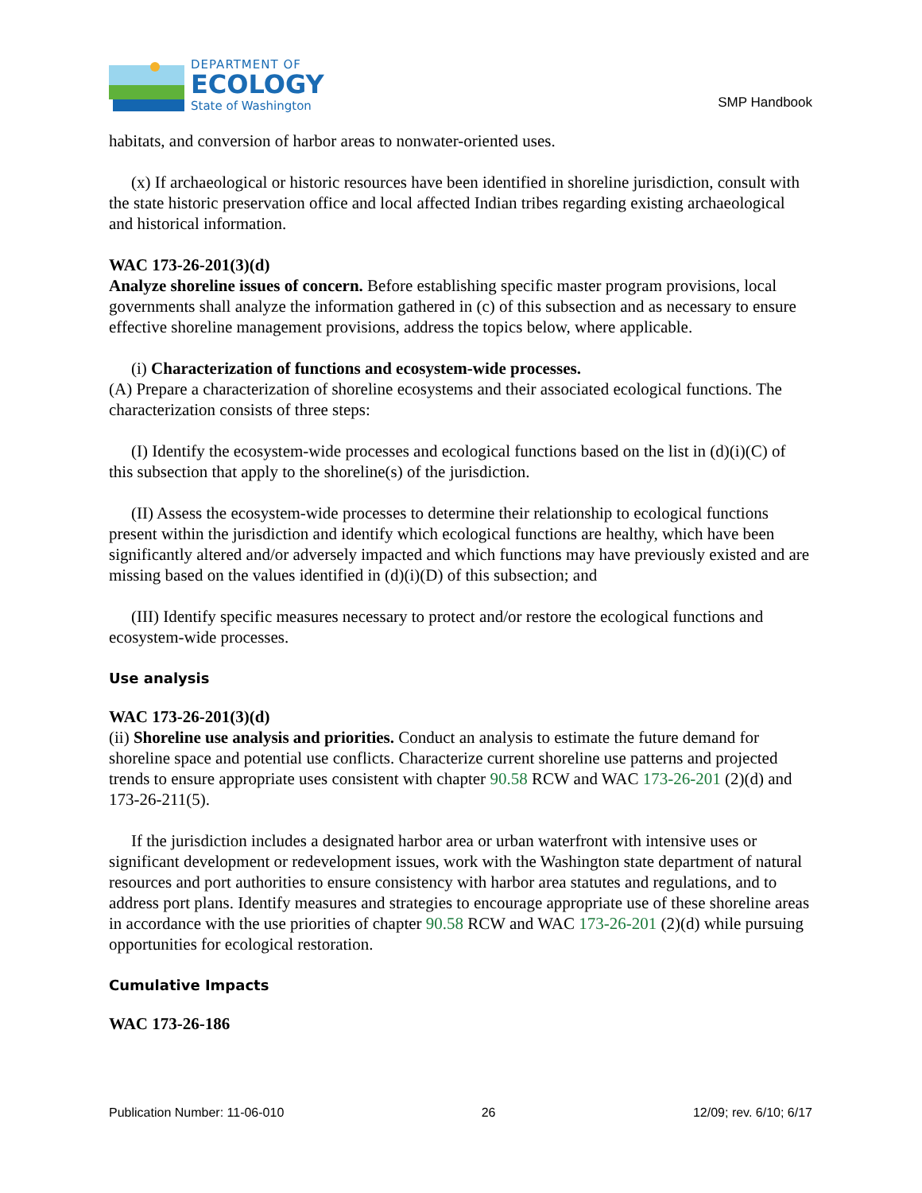DEPARTMENT OF
ECOLOGY
State of Washington
SMP Handbook
habitats, and conversion of harbor areas to nonwater-oriented uses.
(x) If archaeological or historic resources have been identified in shoreline jurisdiction, consult with the state historic preservation office and local affected Indian tribes regarding existing archaeological and historical information.
WAC 173-26-201(3)(d)
Analyze shoreline issues of concern. Before establishing specific master program provisions, local governments shall analyze the information gathered in (c) of this subsection and as necessary to ensure effective shoreline management provisions, address the topics below, where applicable.
(i) Characterization of functions and ecosystem-wide processes.
(A) Prepare a characterization of shoreline ecosystems and their associated ecological functions. The characterization consists of three steps:
(I) Identify the ecosystem-wide processes and ecological functions based on the list in (d)(i)(C) of this subsection that apply to the shoreline(s) of the jurisdiction.
(II) Assess the ecosystem-wide processes to determine their relationship to ecological functions present within the jurisdiction and identify which ecological functions are healthy, which have been significantly altered and/or adversely impacted and which functions may have previously existed and are missing based on the values identified in (d)(i)(D) of this subsection; and
(III) Identify specific measures necessary to protect and/or restore the ecological functions and ecosystem-wide processes.
Use analysis
WAC 173-26-201(3)(d)
(ii) Shoreline use analysis and priorities. Conduct an analysis to estimate the future demand for shoreline space and potential use conflicts. Characterize current shoreline use patterns and projected trends to ensure appropriate uses consistent with chapter 90.58 RCW and WAC 173-26-201 (2)(d) and 173-26-211(5).
If the jurisdiction includes a designated harbor area or urban waterfront with intensive uses or significant development or redevelopment issues, work with the Washington state department of natural resources and port authorities to ensure consistency with harbor area statutes and regulations, and to address port plans. Identify measures and strategies to encourage appropriate use of these shoreline areas in accordance with the use priorities of chapter 90.58 RCW and WAC 173-26-201 (2)(d) while pursuing opportunities for ecological restoration.
Cumulative Impacts
WAC 173-26-186
Publication Number: 11-06-010 26 12/09; rev. 6/10; 6/17